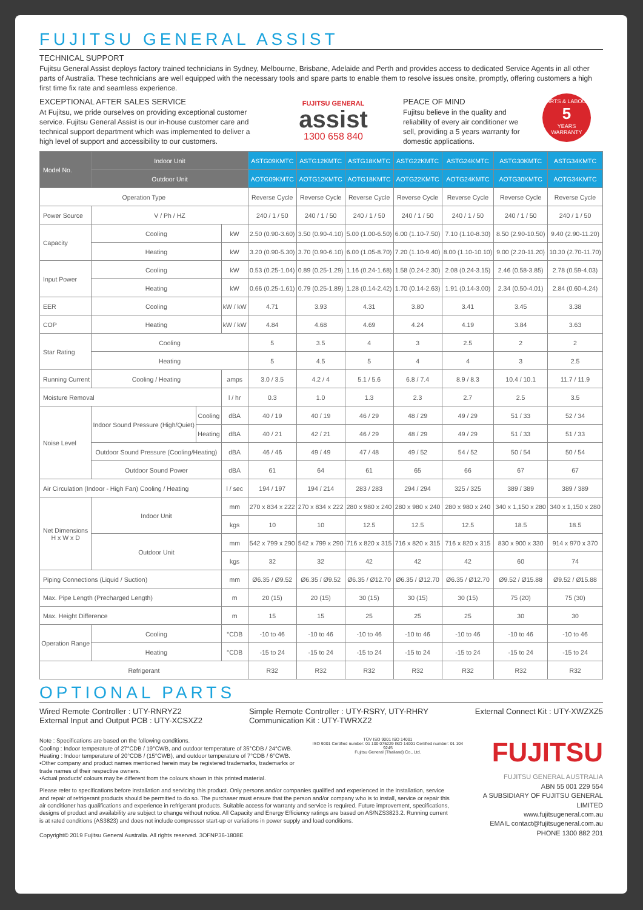FUJITSU GENERAL ASSIST
TECHNICAL SUPPORT
Fujitsu General Assist deploys factory trained technicians in Sydney, Melbourne, Brisbane, Adelaide and Perth and provides access to dedicated Service Agents in all other parts of Australia. These technicians are well equipped with the necessary tools and spare parts to enable them to resolve issues onsite, promptly, offering customers a high first time fix rate and seamless experience.
EXCEPTIONAL AFTER SALES SERVICE
At Fujitsu, we pride ourselves on providing exceptional customer service. Fujitsu General Assist is our in-house customer care and technical support department which was implemented to deliver a high level of support and accessibility to our customers.
FUJITSU GENERAL
assist
1300 658 840
PEACE OF MIND
Fujitsu believe in the quality and reliability of every air conditioner we sell, providing a 5 years warranty for domestic applications.
PARTS & LABOUR
5
YEARS
WARRANTY
| Model No. | Indoor Unit | | | ASTG09KMTC | ASTG12KMTC | ASTG18KMTC | ASTG22KMTC | ASTG24KMTC | ASTG30KMTC | ASTG34KMTC |
| --- | --- | --- | --- | --- | --- | --- | --- | --- | --- | --- |
| | Outdoor Unit | | | AOTG09KMTC | AOTG12KMTC | AOTG18KMTC | AOTG22KMTC | AOTG24KMTC | AOTG30KMTC | AOTG34KMTC |
| Operation Type | | | | Reverse Cycle | Reverse Cycle | Reverse Cycle | Reverse Cycle | Reverse Cycle | Reverse Cycle | Reverse Cycle |
| Power Source | V / Ph / HZ | | | 240 / 1 / 50 | 240 / 1 / 50 | 240 / 1 / 50 | 240 / 1 / 50 | 240 / 1 / 50 | 240 / 1 / 50 | 240 / 1 / 50 |
| Capacity | Cooling | | kW | 2.50 (0.90-3.60) | 3.50 (0.90-4.10) | 5.00 (1.00-6.50) | 6.00 (1.10-7.50) | 7.10 (1.10-8.30) | 8.50 (2.90-10.50) | 9.40 (2.90-11.20) |
| | Heating | | kW | 3.20 (0.90-5.30) | 3.70 (0.90-6.10) | 6.00 (1.05-8.70) | 7.20 (1.10-9.40) | 8.00 (1.10-10.10) | 9.00 (2.20-11.20) | 10.30 (2.70-11.70) |
| Input Power | Cooling | | kW | 0.53 (0.25-1.04) | 0.89 (0.25-1.29) | 1.16 (0.24-1.68) | 1.58 (0.24-2.30) | 2.08 (0.24-3.15) | 2.46 (0.58-3.85) | 2.78 (0.59-4.03) |
| | Heating | | kW | 0.66 (0.25-1.61) | 0.79 (0.25-1.89) | 1.28 (0.14-2.42) | 1.70 (0.14-2.63) | 1.91 (0.14-3.00) | 2.34 (0.50-4.01) | 2.84 (0.60-4.24) |
| EER | Cooling | | kW / kW | 4.71 | 3.93 | 4.31 | 3.80 | 3.41 | 3.45 | 3.38 |
| COP | Heating | | kW / kW | 4.84 | 4.68 | 4.69 | 4.24 | 4.19 | 3.84 | 3.63 |
| Star Rating | Cooling | | | 5 | 3.5 | 4 | 3 | 2.5 | 2 | 2 |
| | Heating | | | 5 | 4.5 | 5 | 4 | 4 | 3 | 2.5 |
| Running Current | Cooling / Heating | | amps | 3.0 / 3.5 | 4.2 / 4 | 5.1 / 5.6 | 6.8 / 7.4 | 8.9 / 8.3 | 10.4 / 10.1 | 11.7 / 11.9 |
| Moisture Removal | | | l / hr | 0.3 | 1.0 | 1.3 | 2.3 | 2.7 | 2.5 | 3.5 |
| Noise Level | Indoor Sound Pressure (High/Quiet) | Cooling | dBA | 40 / 19 | 40 / 19 | 46 / 29 | 48 / 29 | 49 / 29 | 51 / 33 | 52 / 34 |
| | | Heating | dBA | 40 / 21 | 42 / 21 | 46 / 29 | 48 / 29 | 49 / 29 | 51 / 33 | 51 / 33 |
| | Outdoor Sound Pressure (Cooling/Heating) | | dBA | 46 / 46 | 49 / 49 | 47 / 48 | 49 / 52 | 54 / 52 | 50 / 54 | 50 / 54 |
| | Outdoor Sound Power | | dBA | 61 | 64 | 61 | 65 | 66 | 67 | 67 |
| Air Circulation (Indoor - High Fan) Cooling / Heating | | | l / sec | 194 / 197 | 194 / 214 | 283 / 283 | 294 / 294 | 325 / 325 | 389 / 389 | 389 / 389 |
| Net Dimensions H x W x D | Indoor Unit | | mm | 270 x 834 x 222 | 270 x 834 x 222 | 280 x 980 x 240 | 280 x 980 x 240 | 280 x 980 x 240 | 340 x 1,150 x 280 | 340 x 1,150 x 280 |
| | | | kgs | 10 | 10 | 12.5 | 12.5 | 12.5 | 18.5 | 18.5 |
| | Outdoor Unit | | mm | 542 x 799 x 290 | 542 x 799 x 290 | 716 x 820 x 315 | 716 x 820 x 315 | 716 x 820 x 315 | 830 x 900 x 330 | 914 x 970 x 370 |
| | | | kgs | 32 | 32 | 42 | 42 | 42 | 60 | 74 |
| Piping Connections (Liquid / Suction) | | | mm | Ø6.35 / Ø9.52 | Ø6.35 / Ø9.52 | Ø6.35 / Ø12.70 | Ø6.35 / Ø12.70 | Ø6.35 / Ø12.70 | Ø9.52 / Ø15.88 | Ø9.52 / Ø15.88 |
| Max. Pipe Length (Precharged Length) | | | m | 20 (15) | 20 (15) | 30 (15) | 30 (15) | 30 (15) | 75 (20) | 75 (30) |
| Max. Height Difference | | | m | 15 | 15 | 25 | 25 | 25 | 30 | 30 |
| Operation Range | Cooling | | °CDB | -10 to 46 | -10 to 46 | -10 to 46 | -10 to 46 | -10 to 46 | -10 to 46 | -10 to 46 |
| | Heating | | °CDB | -15 to 24 | -15 to 24 | -15 to 24 | -15 to 24 | -15 to 24 | -15 to 24 | -15 to 24 |
| Refrigerant | | | | R32 | R32 | R32 | R32 | R32 | R32 | R32 |
OPTIONAL PARTS
Wired Remote Controller : UTY-RNRYZ2
External Input and Output PCB : UTY-XCSXZ2
Simple Remote Controller : UTY-RSRY, UTY-RHRY
Communication Kit : UTY-TWRXZ2
External Connect Kit : UTY-XWZXZ5
Note : Specifications are based on the following conditions.
Cooling : Indoor temperature of 27°CDB / 19°CWB, and outdoor temperature of 35°CDB / 24°CWB.
Heating : Indoor temperature of 20°CDB / (15°CWB), and outdoor temperature of 7°CDB / 6°CWB.
•Other company and product names mentioned herein may be registered trademarks, trademarks or trade names of their respective owners.
•Actual products' colours may be different from the colours shown in this printed material.
TÜV ISO 9001 ISO 14001
ISO 9001 Certified number: 01 100 075229 ISO 14001 Certified number: 01 104 9245
Fujitsu General (Thailand) Co., Ltd.
FUJITSU
Please refer to specifications before installation and servicing this product. Only persons and/or companies qualified and experienced in the installation, service and repair of refrigerant products should be permitted to do so. The purchaser must ensure that the person and/or company who is to install, service or repair this air conditioner has qualifications and experience in refrigerant products. Suitable access for warranty and service is required. Future improvement, specifications, designs of product and availability are subject to change without notice. All Capacity and Energy Efficiency ratings are based on AS/NZS3823.2. Running current is at rated conditions (AS3823) and does not include compressor start-up or variations in power supply and load conditions.
Copyright© 2019 Fujitsu General Australia. All rights reserved. 3OFNP36-1808E
FUJITSU GENERAL AUSTRALIA
ABN 55 001 229 554
A SUBSIDIARY OF FUJITSU GENERAL LIMITED
www.fujitsugeneral.com.au
EMAIL contact@fujitsugeneral.com.au
PHONE 1300 882 201